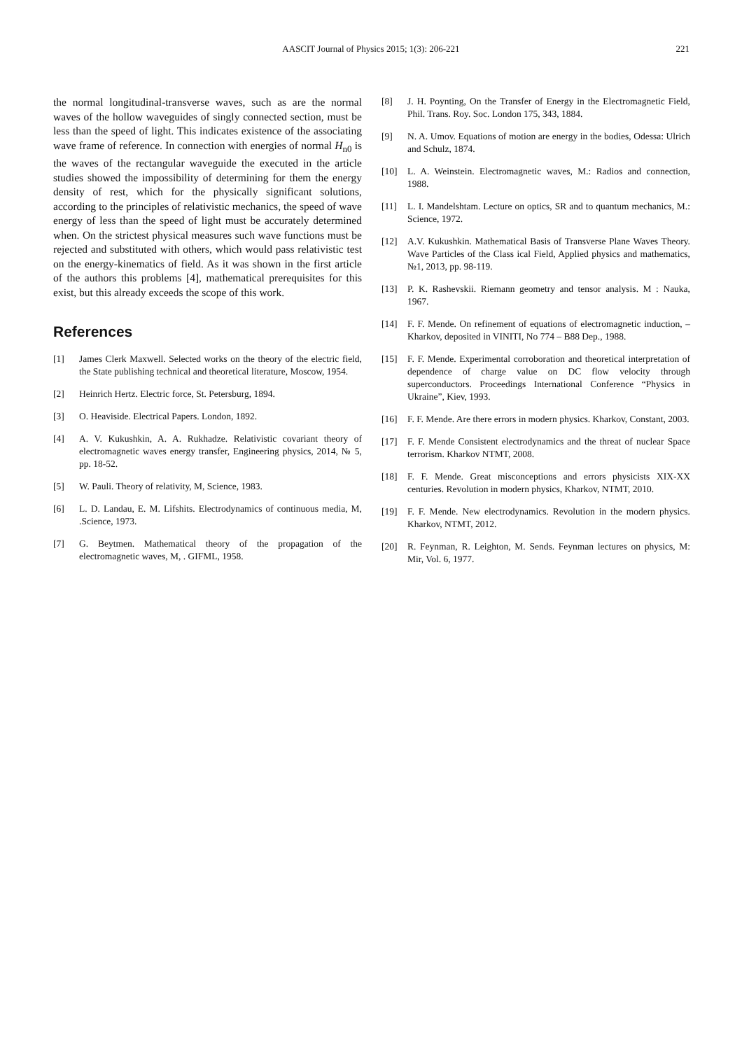AASCIT Journal of Physics 2015; 1(3): 206-221
221
the normal longitudinal-transverse waves, such as are the normal waves of the hollow waveguides of singly connected section, must be less than the speed of light. This indicates existence of the associating wave frame of reference. In connection with energies of normal H<sub>n0</sub> is the waves of the rectangular waveguide the executed in the article studies showed the impossibility of determining for them the energy density of rest, which for the physically significant solutions, according to the principles of relativistic mechanics, the speed of wave energy of less than the speed of light must be accurately determined when. On the strictest physical measures such wave functions must be rejected and substituted with others, which would pass relativistic test on the energy-kinematics of field. As it was shown in the first article of the authors this problems [4], mathematical prerequisites for this exist, but this already exceeds the scope of this work.
References
[1] James Clerk Maxwell. Selected works on the theory of the electric field, the State publishing technical and theoretical literature, Moscow, 1954.
[2] Heinrich Hertz. Electric force, St. Petersburg, 1894.
[3] O. Heaviside. Electrical Papers. London, 1892.
[4] A. V. Kukushkin, A. A. Rukhadze. Relativistic covariant theory of electromagnetic waves energy transfer, Engineering physics, 2014, № 5, pp. 18-52.
[5] W. Pauli. Theory of relativity, M, Science, 1983.
[6] L. D. Landau, E. M. Lifshits. Electrodynamics of continuous media, M, .Science, 1973.
[7] G. Beytmen. Mathematical theory of the propagation of the electromagnetic waves, M, . GIFML, 1958.
[8] J. H. Poynting, On the Transfer of Energy in the Electromagnetic Field, Phil. Trans. Roy. Soc. London 175, 343, 1884.
[9] N. A. Umov. Equations of motion are energy in the bodies, Odessa: Ulrich and Schulz, 1874.
[10] L. A. Weinstein. Electromagnetic waves, M.: Radios and connection, 1988.
[11] L. I. Mandelshtam. Lecture on optics, SR and to quantum mechanics, M.: Science, 1972.
[12] A.V. Kukushkin. Mathematical Basis of Transverse Plane Waves Theory. Wave Particles of the Class ical Field, Applied physics and mathematics, №1, 2013, pp. 98-119.
[13] P. K. Rashevskii. Riemann geometry and tensor analysis. M : Nauka, 1967.
[14] F. F. Mende. On refinement of equations of electromagnetic induction, – Kharkov, deposited in VINITI, No 774 – B88 Dep., 1988.
[15] F. F. Mende. Experimental corroboration and theoretical interpretation of dependence of charge value on DC flow velocity through superconductors. Proceedings International Conference “Physics in Ukraine”, Kiev, 1993.
[16] F. F. Mende. Are there errors in modern physics. Kharkov, Constant, 2003.
[17] F. F. Mende Consistent electrodynamics and the threat of nuclear Space terrorism. Kharkov NTMT, 2008.
[18] F. F. Mende. Great misconceptions and errors physicists XIX-XX centuries. Revolution in modern physics, Kharkov, NTMT, 2010.
[19] F. F. Mende. New electrodynamics. Revolution in the modern physics. Kharkov, NTMT, 2012.
[20] R. Feynman, R. Leighton, M. Sends. Feynman lectures on physics, M: Mir, Vol. 6, 1977.